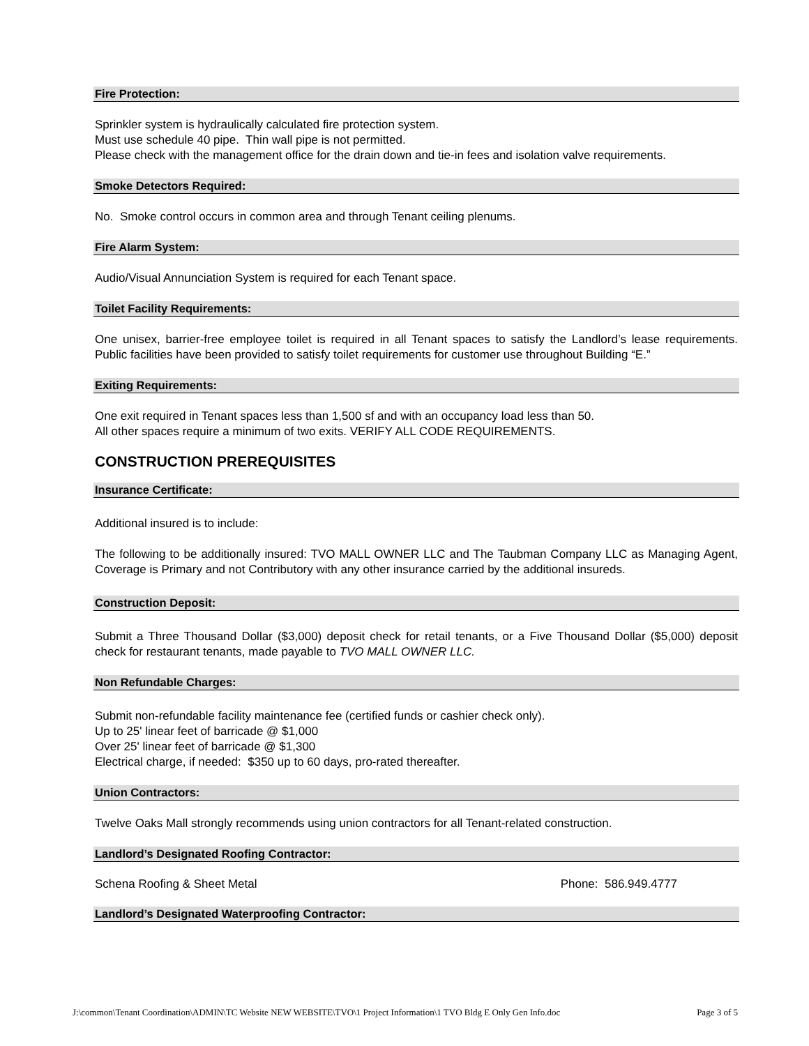Fire Protection:
Sprinkler system is hydraulically calculated fire protection system.
Must use schedule 40 pipe. Thin wall pipe is not permitted.
Please check with the management office for the drain down and tie-in fees and isolation valve requirements.
Smoke Detectors Required:
No. Smoke control occurs in common area and through Tenant ceiling plenums.
Fire Alarm System:
Audio/Visual Annunciation System is required for each Tenant space.
Toilet Facility Requirements:
One unisex, barrier-free employee toilet is required in all Tenant spaces to satisfy the Landlord’s lease requirements. Public facilities have been provided to satisfy toilet requirements for customer use throughout Building “E.”
Exiting Requirements:
One exit required in Tenant spaces less than 1,500 sf and with an occupancy load less than 50.
All other spaces require a minimum of two exits. VERIFY ALL CODE REQUIREMENTS.
CONSTRUCTION PREREQUISITES
Insurance Certificate:
Additional insured is to include:
The following to be additionally insured: TVO MALL OWNER LLC and The Taubman Company LLC as Managing Agent, Coverage is Primary and not Contributory with any other insurance carried by the additional insureds.
Construction Deposit:
Submit a Three Thousand Dollar ($3,000) deposit check for retail tenants, or a Five Thousand Dollar ($5,000) deposit check for restaurant tenants, made payable to TVO MALL OWNER LLC.
Non Refundable Charges:
Submit non-refundable facility maintenance fee (certified funds or cashier check only).
Up to 25' linear feet of barricade @ $1,000
Over 25' linear feet of barricade @ $1,300
Electrical charge, if needed: $350 up to 60 days, pro-rated thereafter.
Union Contractors:
Twelve Oaks Mall strongly recommends using union contractors for all Tenant-related construction.
Landlord’s Designated Roofing Contractor:
Schena Roofing & Sheet Metal Phone: 586.949.4777
Landlord’s Designated Waterproofing Contractor:
J:\common\Tenant Coordination\ADMIN\TC Website NEW WEBSITE\TVO\1 Project Information\1 TVO Bldg E Only Gen Info.doc Page 3 of 5